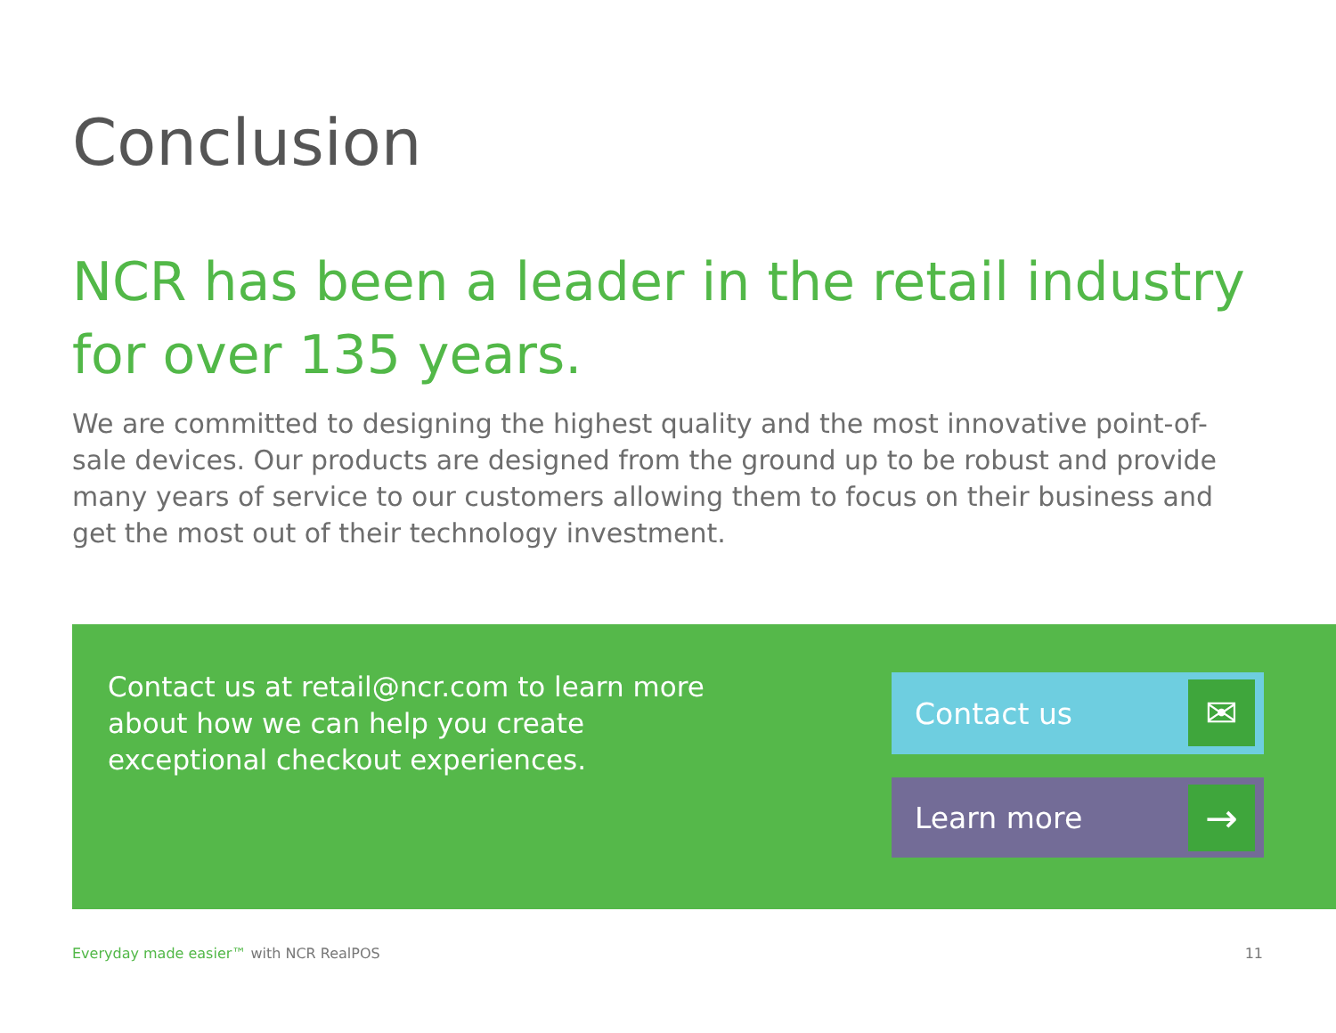Conclusion
NCR has been a leader in the retail industry for over 135 years.
We are committed to designing the highest quality and the most innovative point-of-sale devices. Our products are designed from the ground up to be robust and provide many years of service to our customers allowing them to focus on their business and get the most out of their technology investment.
Contact us at retail@ncr.com to learn more about how we can help you create exceptional checkout experiences.
Contact us
✉
Learn more
→
Everyday made easier™ with NCR RealPOS
11